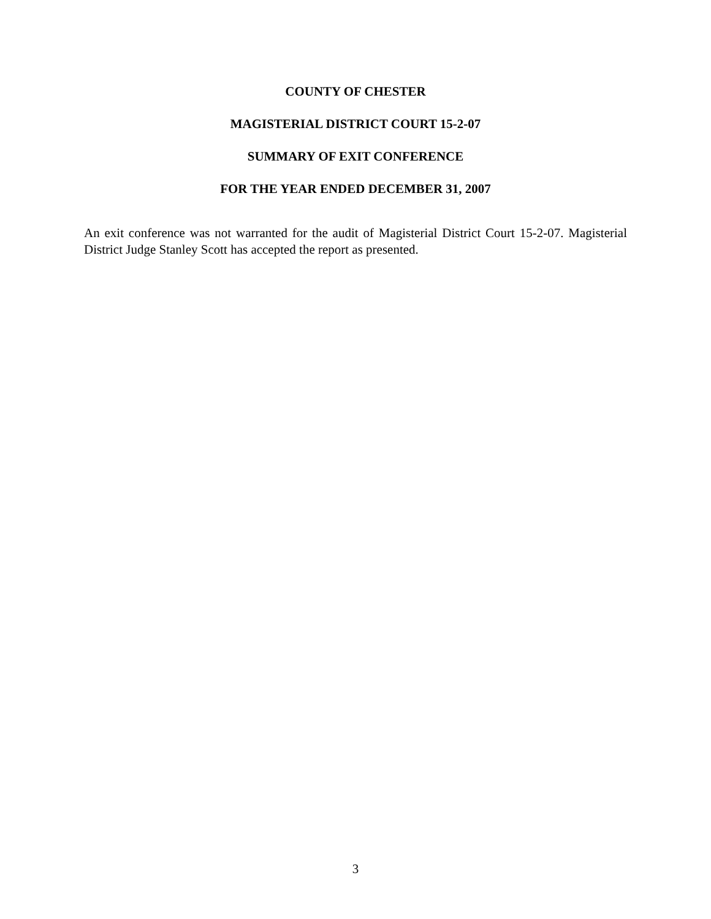COUNTY OF CHESTER
MAGISTERIAL DISTRICT COURT 15-2-07
SUMMARY OF EXIT CONFERENCE
FOR THE YEAR ENDED DECEMBER 31, 2007
An exit conference was not warranted for the audit of Magisterial District Court 15-2-07. Magisterial District Judge Stanley Scott has accepted the report as presented.
3